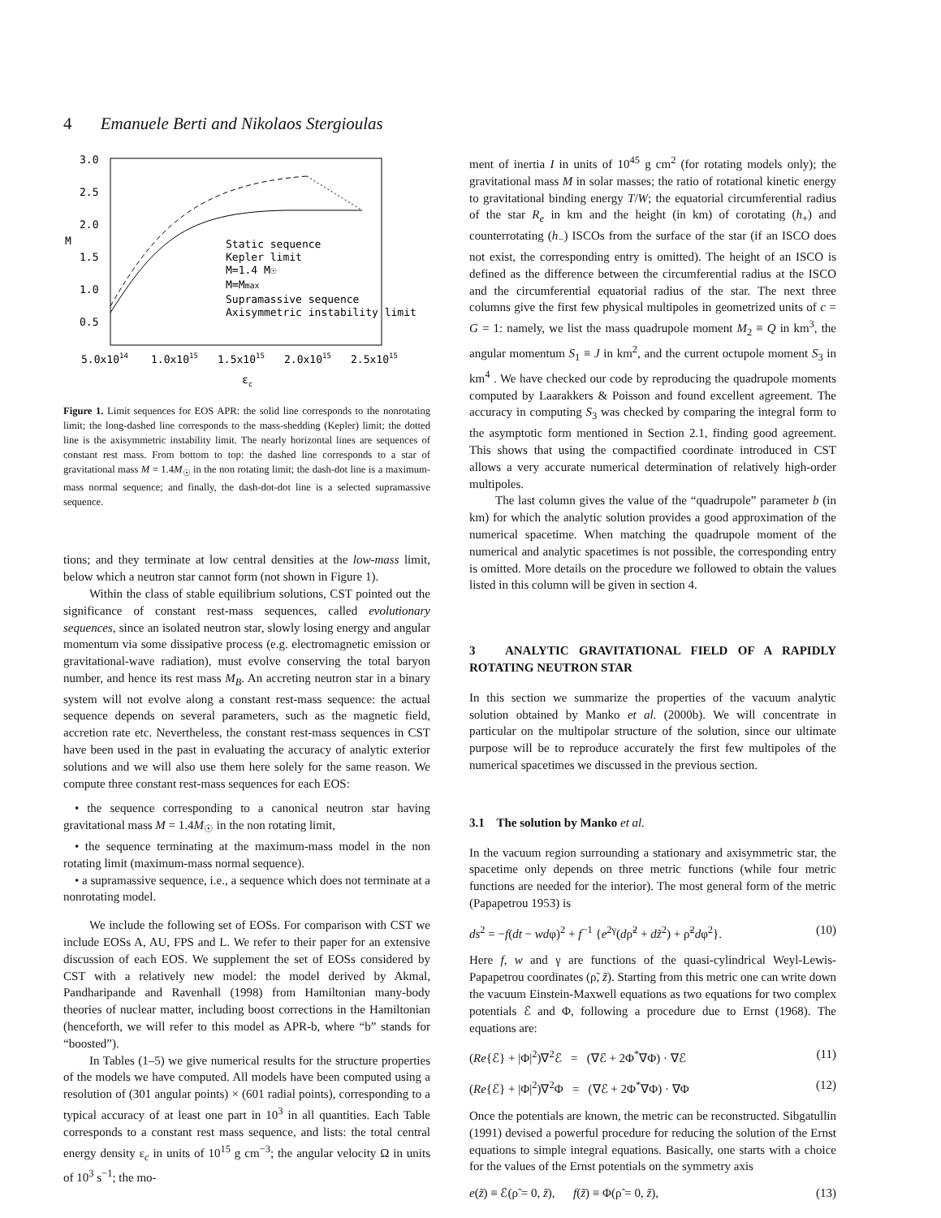4 Emanuele Berti and Nikolaos Stergioulas
3.0
2.5
2.0
M
1.5
1.0
0.5
5.0x1014
1.0x1015
1.5x1015
2.0x1015
2.5x1015
εc
Static sequence
Kepler limit
M=1.4 M☉
M=Mmax
Supramassive sequence
Axisymmetric instability limit
Figure 1. Limit sequences for EOS APR: the solid line corresponds to the nonrotating limit; the long-dashed line corresponds to the mass-shedding (Kepler) limit; the dotted line is the axisymmetric instability limit. The nearly horizontal lines are sequences of constant rest mass. From bottom to top: the dashed line corresponds to a star of gravitational mass M = 1.4M<sub>☉</sub> in the non rotating limit; the dash-dot line is a maximum-mass normal sequence; and finally, the dash-dot-dot line is a selected supramassive sequence.
tions; and they terminate at low central densities at the low-mass limit, below which a neutron star cannot form (not shown in Figure 1).
Within the class of stable equilibrium solutions, CST pointed out the significance of constant rest-mass sequences, called evolutionary sequences, since an isolated neutron star, slowly losing energy and angular momentum via some dissipative process (e.g. electromagnetic emission or gravitational-wave radiation), must evolve conserving the total baryon number, and hence its rest mass M<sub>B</sub>. An accreting neutron star in a binary system will not evolve along a constant rest-mass sequence: the actual sequence depends on several parameters, such as the magnetic field, accretion rate etc. Nevertheless, the constant rest-mass sequences in CST have been used in the past in evaluating the accuracy of analytic exterior solutions and we will also use them here solely for the same reason. We compute three constant rest-mass sequences for each EOS:
• the sequence corresponding to a canonical neutron star having gravitational mass M = 1.4M<sub>☉</sub> in the non rotating limit,
• the sequence terminating at the maximum-mass model in the non rotating limit (maximum-mass normal sequence).
• a supramassive sequence, i.e., a sequence which does not terminate at a nonrotating model.
We include the following set of EOSs. For comparison with CST we include EOSs A, AU, FPS and L. We refer to their paper for an extensive discussion of each EOS. We supplement the set of EOSs considered by CST with a relatively new model: the model derived by Akmal, Pandharipande and Ravenhall (1998) from Hamiltonian many-body theories of nuclear matter, including boost corrections in the Hamiltonian (henceforth, we will refer to this model as APR-b, where “b” stands for “boosted”).
In Tables (1–5) we give numerical results for the structure properties of the models we have computed. All models have been computed using a resolution of (301 angular points) × (601 radial points), corresponding to a typical accuracy of at least one part in 10<sup>3</sup> in all quantities. Each Table corresponds to a constant rest mass sequence, and lists: the total central energy density ε<sub>c</sub> in units of 10<sup>15</sup> g cm<sup>−3</sup>; the angular velocity Ω in units of 10<sup>3</sup> s<sup>−1</sup>; the mo-
ment of inertia I in units of 10<sup>45</sup> g cm<sup>2</sup> (for rotating models only); the gravitational mass M in solar masses; the ratio of rotational kinetic energy to gravitational binding energy T/W; the equatorial circumferential radius of the star R<sub>e</sub> in km and the height (in km) of corotating (h<sub>+</sub>) and counterrotating (h<sub>−</sub>) ISCOs from the surface of the star (if an ISCO does not exist, the corresponding entry is omitted). The height of an ISCO is defined as the difference between the circumferential radius at the ISCO and the circumferential equatorial radius of the star. The next three columns give the first few physical multipoles in geometrized units of c = G = 1: namely, we list the mass quadrupole moment M<sub>2</sub> ≡ Q in km<sup>3</sup>, the angular momentum S<sub>1</sub> ≡ J in km<sup>2</sup>, and the current octupole moment S<sub>3</sub> in km<sup>4</sup> . We have checked our code by reproducing the quadrupole moments computed by Laarakkers & Poisson and found excellent agreement. The accuracy in computing S<sub>3</sub> was checked by comparing the integral form to the asymptotic form mentioned in Section 2.1, finding good agreement. This shows that using the compactified coordinate introduced in CST allows a very accurate numerical determination of relatively high-order multipoles.
The last column gives the value of the “quadrupole” parameter b (in km) for which the analytic solution provides a good approximation of the numerical spacetime. When matching the quadrupole moment of the numerical and analytic spacetimes is not possible, the corresponding entry is omitted. More details on the procedure we followed to obtain the values listed in this column will be given in section 4.
3 ANALYTIC GRAVITATIONAL FIELD OF A RAPIDLY ROTATING NEUTRON STAR
In this section we summarize the properties of the vacuum analytic solution obtained by Manko et al. (2000b). We will concentrate in particular on the multipolar structure of the solution, since our ultimate purpose will be to reproduce accurately the first few multipoles of the numerical spacetimes we discussed in the previous section.
3.1 The solution by Manko et al.
In the vacuum region surrounding a stationary and axisymmetric star, the spacetime only depends on three metric functions (while four metric functions are needed for the interior). The most general form of the metric (Papapetrou 1953) is
ds<sup>2</sup> = −f(dt − wdφ)<sup>2</sup> + f<sup>−1</sup> {e<sup>2γ</sup>(dρ̃<sup>2</sup> + dz̃<sup>2</sup>) + ρ̃<sup>2</sup>dφ<sup>2</sup>}. (10)
Here f, w and γ are functions of the quasi-cylindrical Weyl-Lewis-Papapetrou coordinates (ρ̃, z̃). Starting from this metric one can write down the vacuum Einstein-Maxwell equations as two equations for two complex potentials ℰ and Φ, following a procedure due to Ernst (1968). The equations are:
(Re{ℰ} + |Φ|<sup>2</sup>)∇<sup>2</sup>ℰ = (∇ℰ + 2Φ<sup>*</sup>∇Φ) · ∇ℰ (11)
(Re{ℰ} + |Φ|<sup>2</sup>)∇<sup>2</sup>Φ = (∇ℰ + 2Φ<sup>*</sup>∇Φ) · ∇Φ (12)
Once the potentials are known, the metric can be reconstructed. Sibgatullin (1991) devised a powerful procedure for reducing the solution of the Ernst equations to simple integral equations. Basically, one starts with a choice for the values of the Ernst potentials on the symmetry axis
e(z̃) ≡ ℰ(ρ̃ = 0, z̃), f(z̃) ≡ Φ(ρ̃ = 0, z̃), (13)